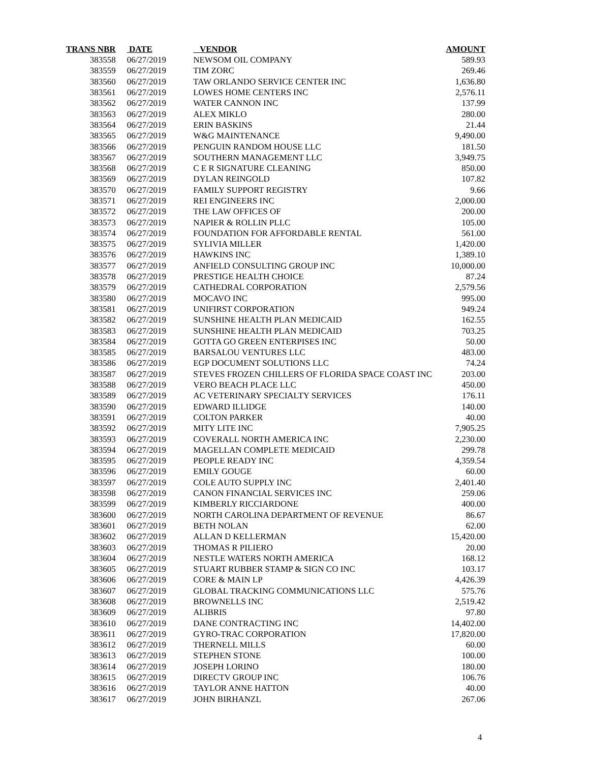| TRANS NBR | DATE | VENDOR | AMOUNT |
| --- | --- | --- | --- |
| 383558 | 06/27/2019 | NEWSOM OIL COMPANY | 589.93 |
| 383559 | 06/27/2019 | TIM ZORC | 269.46 |
| 383560 | 06/27/2019 | TAW ORLANDO SERVICE CENTER INC | 1,636.80 |
| 383561 | 06/27/2019 | LOWES HOME CENTERS INC | 2,576.11 |
| 383562 | 06/27/2019 | WATER CANNON INC | 137.99 |
| 383563 | 06/27/2019 | ALEX MIKLO | 280.00 |
| 383564 | 06/27/2019 | ERIN BASKINS | 21.44 |
| 383565 | 06/27/2019 | W&G MAINTENANCE | 9,490.00 |
| 383566 | 06/27/2019 | PENGUIN RANDOM HOUSE LLC | 181.50 |
| 383567 | 06/27/2019 | SOUTHERN MANAGEMENT LLC | 3,949.75 |
| 383568 | 06/27/2019 | C E R SIGNATURE CLEANING | 850.00 |
| 383569 | 06/27/2019 | DYLAN REINGOLD | 107.82 |
| 383570 | 06/27/2019 | FAMILY SUPPORT REGISTRY | 9.66 |
| 383571 | 06/27/2019 | REI ENGINEERS INC | 2,000.00 |
| 383572 | 06/27/2019 | THE LAW OFFICES OF | 200.00 |
| 383573 | 06/27/2019 | NAPIER & ROLLIN PLLC | 105.00 |
| 383574 | 06/27/2019 | FOUNDATION FOR AFFORDABLE RENTAL | 561.00 |
| 383575 | 06/27/2019 | SYLIVIA MILLER | 1,420.00 |
| 383576 | 06/27/2019 | HAWKINS INC | 1,389.10 |
| 383577 | 06/27/2019 | ANFIELD CONSULTING GROUP INC | 10,000.00 |
| 383578 | 06/27/2019 | PRESTIGE HEALTH CHOICE | 87.24 |
| 383579 | 06/27/2019 | CATHEDRAL CORPORATION | 2,579.56 |
| 383580 | 06/27/2019 | MOCAVO INC | 995.00 |
| 383581 | 06/27/2019 | UNIFIRST CORPORATION | 949.24 |
| 383582 | 06/27/2019 | SUNSHINE HEALTH PLAN MEDICAID | 162.55 |
| 383583 | 06/27/2019 | SUNSHINE HEALTH PLAN MEDICAID | 703.25 |
| 383584 | 06/27/2019 | GOTTA GO GREEN ENTERPISES INC | 50.00 |
| 383585 | 06/27/2019 | BARSALOU VENTURES LLC | 483.00 |
| 383586 | 06/27/2019 | EGP DOCUMENT SOLUTIONS LLC | 74.24 |
| 383587 | 06/27/2019 | STEVES FROZEN CHILLERS OF FLORIDA SPACE COAST INC | 203.00 |
| 383588 | 06/27/2019 | VERO BEACH PLACE LLC | 450.00 |
| 383589 | 06/27/2019 | AC VETERINARY SPECIALTY SERVICES | 176.11 |
| 383590 | 06/27/2019 | EDWARD ILLIDGE | 140.00 |
| 383591 | 06/27/2019 | COLTON PARKER | 40.00 |
| 383592 | 06/27/2019 | MITY LITE INC | 7,905.25 |
| 383593 | 06/27/2019 | COVERALL NORTH AMERICA INC | 2,230.00 |
| 383594 | 06/27/2019 | MAGELLAN COMPLETE MEDICAID | 299.78 |
| 383595 | 06/27/2019 | PEOPLE READY INC | 4,359.54 |
| 383596 | 06/27/2019 | EMILY GOUGE | 60.00 |
| 383597 | 06/27/2019 | COLE AUTO SUPPLY INC | 2,401.40 |
| 383598 | 06/27/2019 | CANON FINANCIAL SERVICES INC | 259.06 |
| 383599 | 06/27/2019 | KIMBERLY RICCIARDONE | 400.00 |
| 383600 | 06/27/2019 | NORTH CAROLINA DEPARTMENT OF REVENUE | 86.67 |
| 383601 | 06/27/2019 | BETH NOLAN | 62.00 |
| 383602 | 06/27/2019 | ALLAN D KELLERMAN | 15,420.00 |
| 383603 | 06/27/2019 | THOMAS R PILIERO | 20.00 |
| 383604 | 06/27/2019 | NESTLE WATERS NORTH AMERICA | 168.12 |
| 383605 | 06/27/2019 | STUART RUBBER STAMP & SIGN CO INC | 103.17 |
| 383606 | 06/27/2019 | CORE & MAIN LP | 4,426.39 |
| 383607 | 06/27/2019 | GLOBAL TRACKING COMMUNICATIONS LLC | 575.76 |
| 383608 | 06/27/2019 | BROWNELLS INC | 2,519.42 |
| 383609 | 06/27/2019 | ALIBRIS | 97.80 |
| 383610 | 06/27/2019 | DANE CONTRACTING INC | 14,402.00 |
| 383611 | 06/27/2019 | GYRO-TRAC CORPORATION | 17,820.00 |
| 383612 | 06/27/2019 | THERNELL MILLS | 60.00 |
| 383613 | 06/27/2019 | STEPHEN STONE | 100.00 |
| 383614 | 06/27/2019 | JOSEPH LORINO | 180.00 |
| 383615 | 06/27/2019 | DIRECTV GROUP INC | 106.76 |
| 383616 | 06/27/2019 | TAYLOR ANNE HATTON | 40.00 |
| 383617 | 06/27/2019 | JOHN BIRHANZL | 267.06 |
4